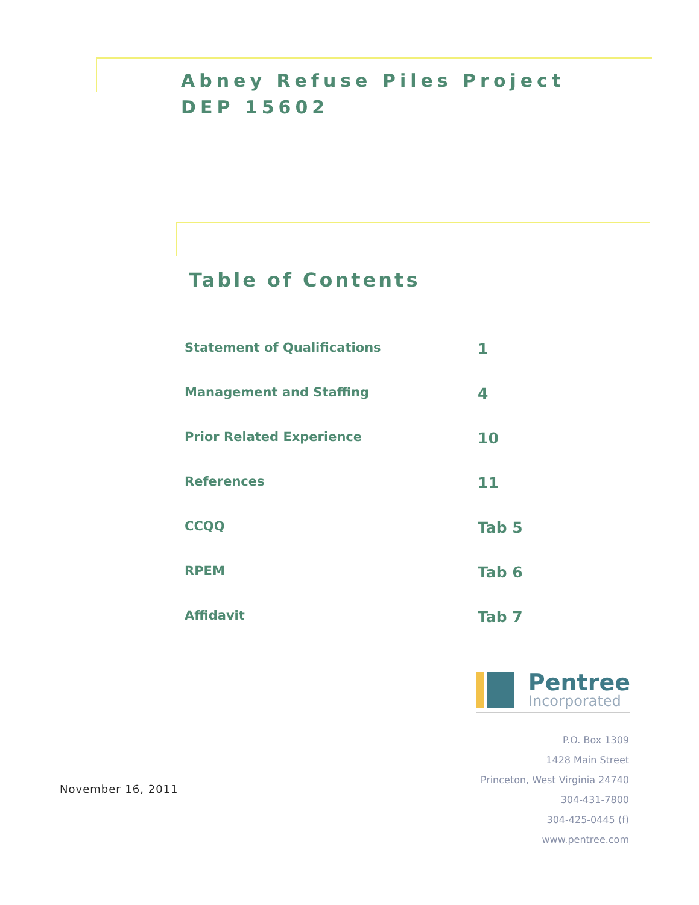Abney Refuse Piles Project
DEP 15602
Table of Contents
| Statement of Qualifications | 1 |
| Management and Staffing | 4 |
| Prior Related Experience | 10 |
| References | 11 |
| CCQQ | Tab 5 |
| RPEM | Tab 6 |
| Affidavit | Tab 7 |
Pentree
Incorporated
November 16, 2011
P.O. Box 1309
1428 Main Street
Princeton, West Virginia 24740
304-431-7800
304-425-0445 (f)
www.pentree.com